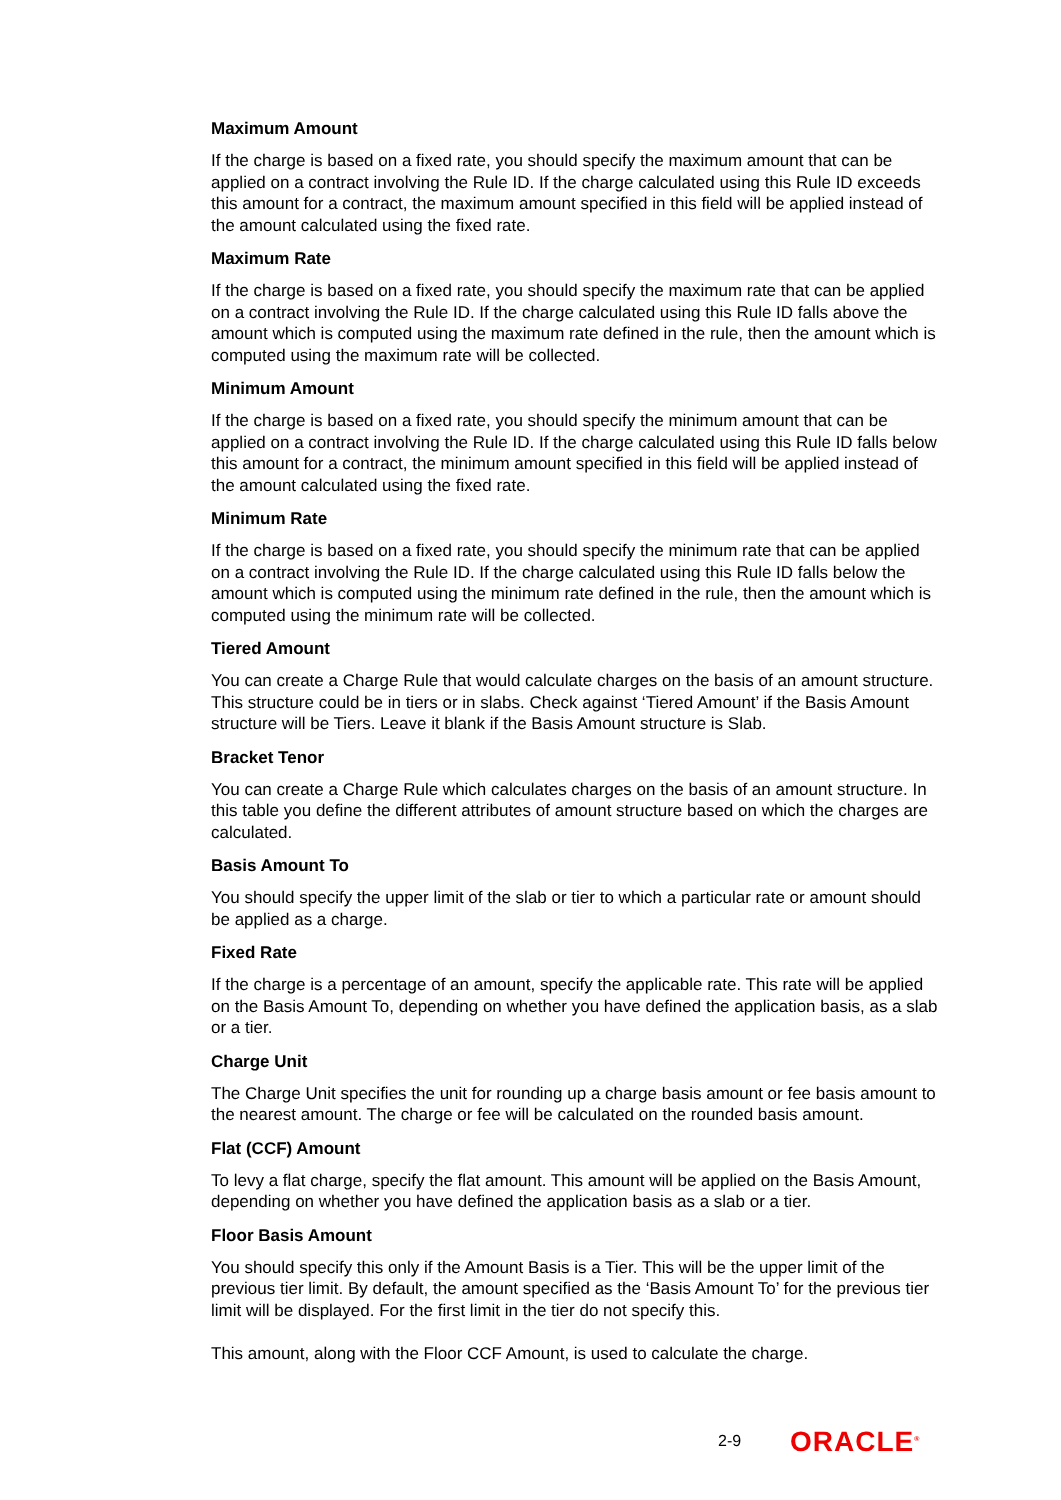Maximum Amount
If the charge is based on a fixed rate, you should specify the maximum amount that can be applied on a contract involving the Rule ID. If the charge calculated using this Rule ID exceeds this amount for a contract, the maximum amount specified in this field will be applied instead of the amount calculated using the fixed rate.
Maximum Rate
If the charge is based on a fixed rate, you should specify the maximum rate that can be applied on a contract involving the Rule ID. If the charge calculated using this Rule ID falls above the amount which is computed using the maximum rate defined in the rule, then the amount which is computed using the maximum rate will be collected.
Minimum Amount
If the charge is based on a fixed rate, you should specify the minimum amount that can be applied on a contract involving the Rule ID. If the charge calculated using this Rule ID falls below this amount for a contract, the minimum amount specified in this field will be applied instead of the amount calculated using the fixed rate.
Minimum Rate
If the charge is based on a fixed rate, you should specify the minimum rate that can be applied on a contract involving the Rule ID. If the charge calculated using this Rule ID falls below the amount which is computed using the minimum rate defined in the rule, then the amount which is computed using the minimum rate will be collected.
Tiered Amount
You can create a Charge Rule that would calculate charges on the basis of an amount structure. This structure could be in tiers or in slabs. Check against ‘Tiered Amount’ if the Basis Amount structure will be Tiers. Leave it blank if the Basis Amount structure is Slab.
Bracket Tenor
You can create a Charge Rule which calculates charges on the basis of an amount structure. In this table you define the different attributes of amount structure based on which the charges are calculated.
Basis Amount To
You should specify the upper limit of the slab or tier to which a particular rate or amount should be applied as a charge.
Fixed Rate
If the charge is a percentage of an amount, specify the applicable rate. This rate will be applied on the Basis Amount To, depending on whether you have defined the application basis, as a slab or a tier.
Charge Unit
The Charge Unit specifies the unit for rounding up a charge basis amount or fee basis amount to the nearest amount. The charge or fee will be calculated on the rounded basis amount.
Flat (CCF) Amount
To levy a flat charge, specify the flat amount. This amount will be applied on the Basis Amount, depending on whether you have defined the application basis as a slab or a tier.
Floor Basis Amount
You should specify this only if the Amount Basis is a Tier. This will be the upper limit of the previous tier limit. By default, the amount specified as the ‘Basis Amount To’ for the previous tier limit will be displayed. For the first limit in the tier do not specify this.
This amount, along with the Floor CCF Amount, is used to calculate the charge.
2-9 ORACLE<sup>®</sup>